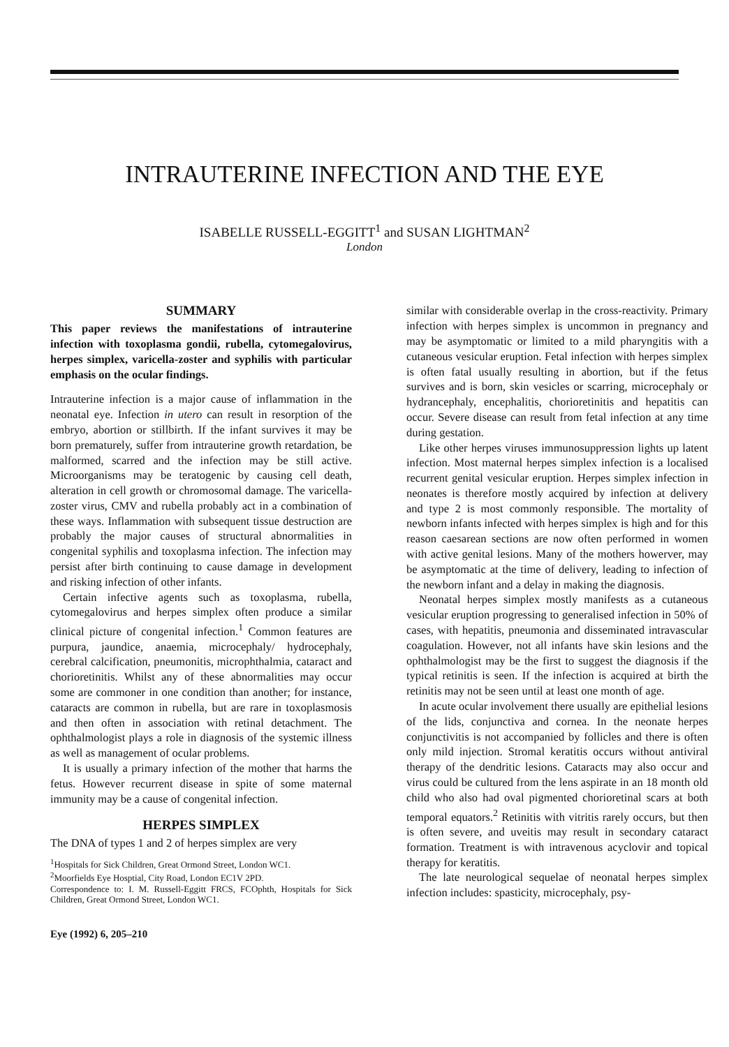INTRAUTERINE INFECTION AND THE EYE
ISABELLE RUSSELL-EGGITT<sup>1</sup> and SUSAN LIGHTMAN<sup>2</sup>
London
SUMMARY
This paper reviews the manifestations of intrauterine infection with toxoplasma gondii, rubella, cytomegalovirus, herpes simplex, varicella-zoster and syphilis with particular emphasis on the ocular findings.
Intrauterine infection is a major cause of inflammation in the neonatal eye. Infection in utero can result in resorption of the embryo, abortion or stillbirth. If the infant survives it may be born prematurely, suffer from intrauterine growth retardation, be malformed, scarred and the infection may be still active. Microorganisms may be teratogenic by causing cell death, alteration in cell growth or chromosomal damage. The varicella-zoster virus, CMV and rubella probably act in a combination of these ways. Inflammation with subsequent tissue destruction are probably the major causes of structural abnormalities in congenital syphilis and toxoplasma infection. The infection may persist after birth continuing to cause damage in development and risking infection of other infants.
Certain infective agents such as toxoplasma, rubella, cytomegalovirus and herpes simplex often produce a similar clinical picture of congenital infection.<sup>1</sup> Common features are purpura, jaundice, anaemia, microcephaly/ hydrocephaly, cerebral calcification, pneumonitis, microphthalmia, cataract and chorioretinitis. Whilst any of these abnormalities may occur some are commoner in one condition than another; for instance, cataracts are common in rubella, but are rare in toxoplasmosis and then often in association with retinal detachment. The ophthalmologist plays a role in diagnosis of the systemic illness as well as management of ocular problems.
It is usually a primary infection of the mother that harms the fetus. However recurrent disease in spite of some maternal immunity may be a cause of congenital infection.
HERPES SIMPLEX
The DNA of types 1 and 2 of herpes simplex are very
<sup>1</sup> Hospitals for Sick Children, Great Ormond Street, London WC1.
<sup>2</sup> Moorfields Eye Hosptial, City Road, London EC1V 2PD.
Correspondence to: I. M. Russell-Eggitt FRCS, FCOphth, Hospitals for Sick Children, Great Ormond Street, London WC1.
Eye (1992) 6, 205–210
similar with considerable overlap in the cross-reactivity. Primary infection with herpes simplex is uncommon in pregnancy and may be asymptomatic or limited to a mild pharyngitis with a cutaneous vesicular eruption. Fetal infection with herpes simplex is often fatal usually resulting in abortion, but if the fetus survives and is born, skin vesicles or scarring, microcephaly or hydrancephaly, encephalitis, chorioretinitis and hepatitis can occur. Severe disease can result from fetal infection at any time during gestation.
Like other herpes viruses immunosuppression lights up latent infection. Most maternal herpes simplex infection is a localised recurrent genital vesicular eruption. Herpes simplex infection in neonates is therefore mostly acquired by infection at delivery and type 2 is most commonly responsible. The mortality of newborn infants infected with herpes simplex is high and for this reason caesarean sections are now often performed in women with active genital lesions. Many of the mothers howerver, may be asymptomatic at the time of delivery, leading to infection of the newborn infant and a delay in making the diagnosis.
Neonatal herpes simplex mostly manifests as a cutaneous vesicular eruption progressing to generalised infection in 50% of cases, with hepatitis, pneumonia and disseminated intravascular coagulation. However, not all infants have skin lesions and the ophthalmologist may be the first to suggest the diagnosis if the typical retinitis is seen. If the infection is acquired at birth the retinitis may not be seen until at least one month of age.
In acute ocular involvement there usually are epithelial lesions of the lids, conjunctiva and cornea. In the neonate herpes conjunctivitis is not accompanied by follicles and there is often only mild injection. Stromal keratitis occurs without antiviral therapy of the dendritic lesions. Cataracts may also occur and virus could be cultured from the lens aspirate in an 18 month old child who also had oval pigmented chorioretinal scars at both temporal equators.<sup>2</sup> Retinitis with vitritis rarely occurs, but then is often severe, and uveitis may result in secondary cataract formation. Treatment is with intravenous acyclovir and topical therapy for keratitis.
The late neurological sequelae of neonatal herpes simplex infection includes: spasticity, microcephaly, psy-